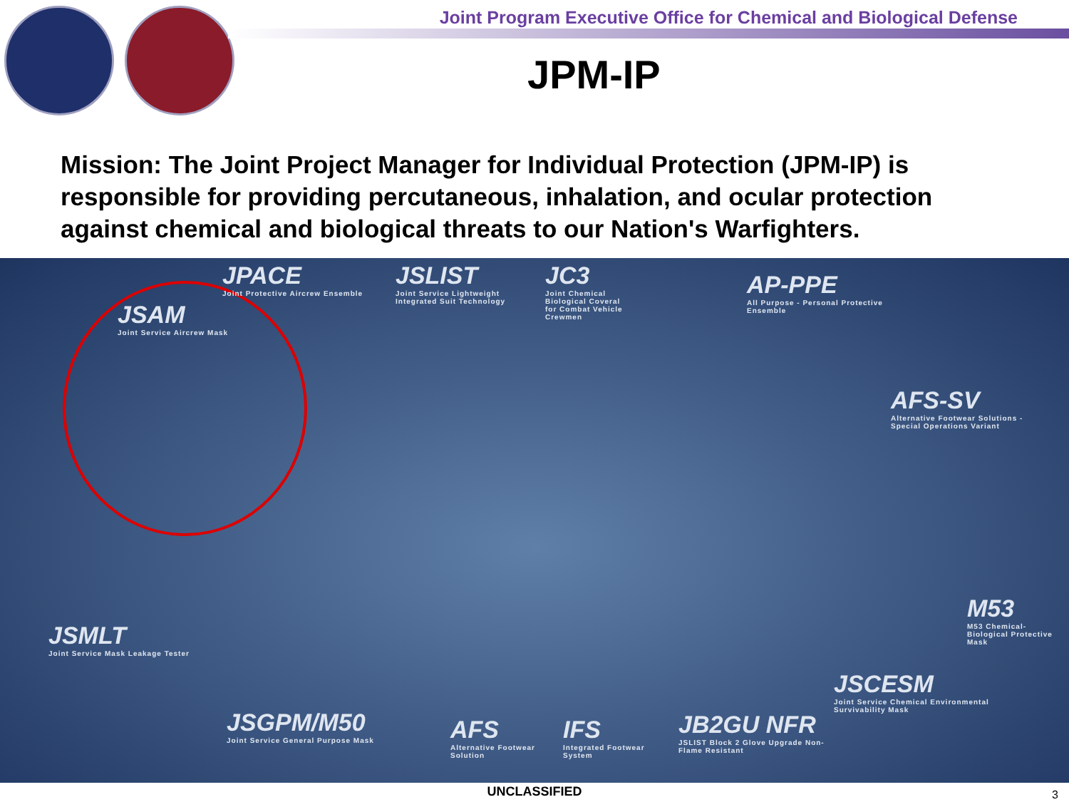Joint Program Executive Office for Chemical and Biological Defense
JPM-IP
Mission: The Joint Project Manager for Individual Protection (JPM-IP) is responsible for providing percutaneous, inhalation, and ocular protection against chemical and biological threats to our Nation's Warfighters.
JPACE
Joint Protective Aircrew Ensemble
JSAM
Joint Service Aircrew Mask
JSLIST
Joint Service Lightweight Integrated Suit Technology
JC3
Joint Chemical Biological Coveral for Combat Vehicle Crewmen
AP-PPE
All Purpose - Personal Protective Ensemble
AFS-SV
Alternative Footwear Solutions - Special Operations Variant
M53
M53 Chemical-Biological Protective Mask
JSMLT
Joint Service Mask Leakage Tester
JSCESM
Joint Service Chemical Environmental Survivability Mask
JSGPM/M50
Joint Service General Purpose Mask
AFS
Alternative Footwear Solution
IFS
Integrated Footwear System
JB2GU NFR
JSLIST Block 2 Glove Upgrade Non-Flame Resistant
UNCLASSIFIED 3